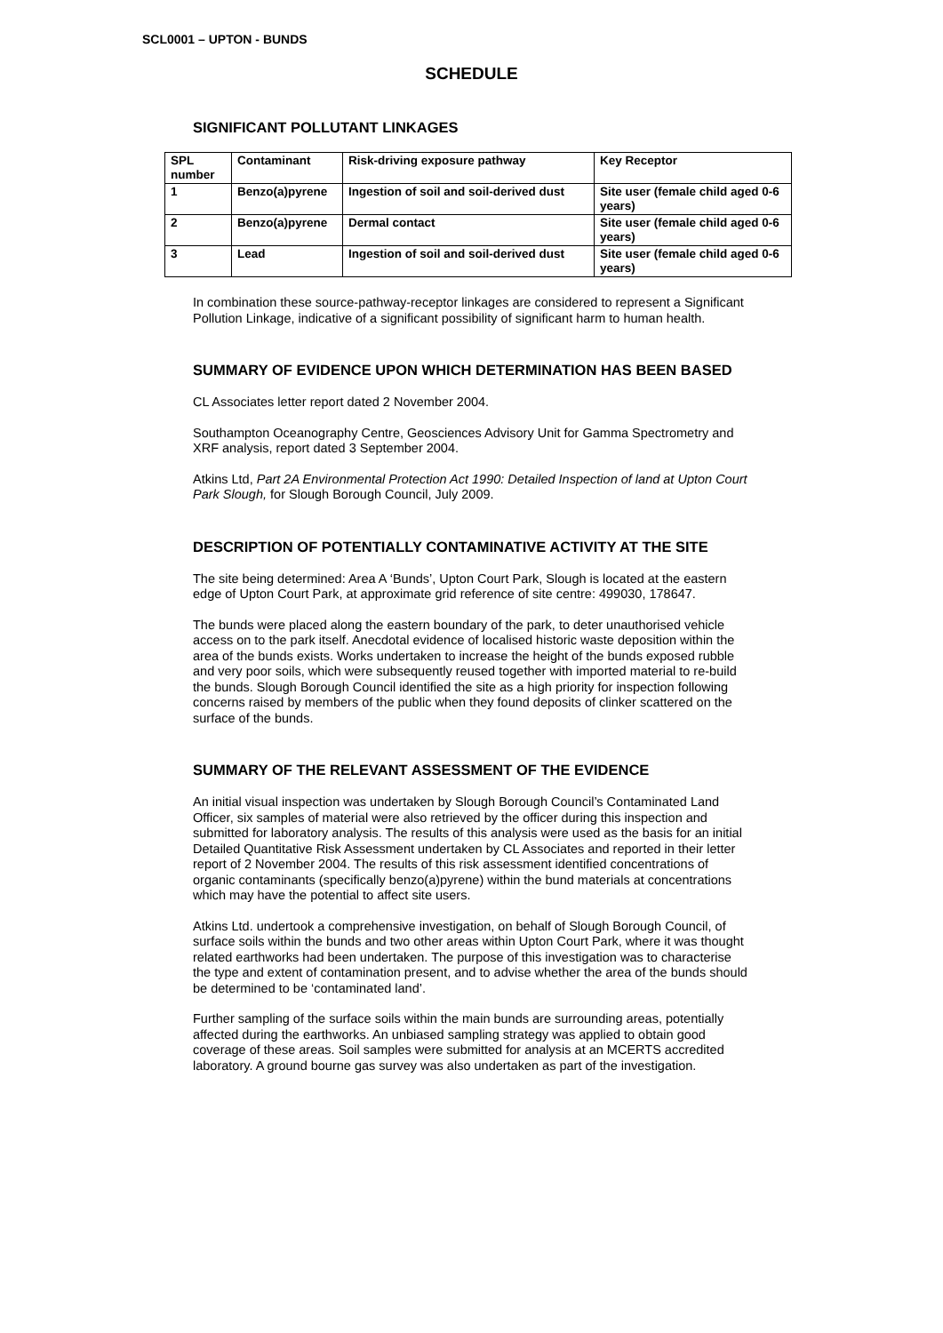SCL0001 – UPTON - BUNDS
SCHEDULE
SIGNIFICANT POLLUTANT LINKAGES
| SPL number | Contaminant | Risk-driving exposure pathway | Key Receptor |
| --- | --- | --- | --- |
| 1 | Benzo(a)pyrene | Ingestion of soil and soil-derived dust | Site user (female child aged 0-6 years) |
| 2 | Benzo(a)pyrene | Dermal contact | Site user (female child aged 0-6 years) |
| 3 | Lead | Ingestion of soil and soil-derived dust | Site user (female child aged 0-6 years) |
In combination these source-pathway-receptor linkages are considered to represent a Significant Pollution Linkage, indicative of a significant possibility of significant harm to human health.
SUMMARY OF EVIDENCE UPON WHICH DETERMINATION HAS BEEN BASED
CL Associates letter report dated 2 November 2004.
Southampton Oceanography Centre, Geosciences Advisory Unit for Gamma Spectrometry and XRF analysis, report dated 3 September 2004.
Atkins Ltd, Part 2A Environmental Protection Act 1990: Detailed Inspection of land at Upton Court Park Slough, for Slough Borough Council, July 2009.
DESCRIPTION OF POTENTIALLY CONTAMINATIVE ACTIVITY AT THE SITE
The site being determined: Area A ‘Bunds’, Upton Court Park, Slough is located at the eastern edge of Upton Court Park, at approximate grid reference of site centre: 499030, 178647.
The bunds were placed along the eastern boundary of the park, to deter unauthorised vehicle access on to the park itself. Anecdotal evidence of localised historic waste deposition within the area of the bunds exists. Works undertaken to increase the height of the bunds exposed rubble and very poor soils, which were subsequently reused together with imported material to re-build the bunds. Slough Borough Council identified the site as a high priority for inspection following concerns raised by members of the public when they found deposits of clinker scattered on the surface of the bunds.
SUMMARY OF THE RELEVANT ASSESSMENT OF THE EVIDENCE
An initial visual inspection was undertaken by Slough Borough Council’s Contaminated Land Officer, six samples of material were also retrieved by the officer during this inspection and submitted for laboratory analysis. The results of this analysis were used as the basis for an initial Detailed Quantitative Risk Assessment undertaken by CL Associates and reported in their letter report of 2 November 2004. The results of this risk assessment identified concentrations of organic contaminants (specifically benzo(a)pyrene) within the bund materials at concentrations which may have the potential to affect site users.
Atkins Ltd. undertook a comprehensive investigation, on behalf of Slough Borough Council, of surface soils within the bunds and two other areas within Upton Court Park, where it was thought related earthworks had been undertaken. The purpose of this investigation was to characterise the type and extent of contamination present, and to advise whether the area of the bunds should be determined to be ‘contaminated land’.
Further sampling of the surface soils within the main bunds are surrounding areas, potentially affected during the earthworks. An unbiased sampling strategy was applied to obtain good coverage of these areas. Soil samples were submitted for analysis at an MCERTS accredited laboratory. A ground bourne gas survey was also undertaken as part of the investigation.